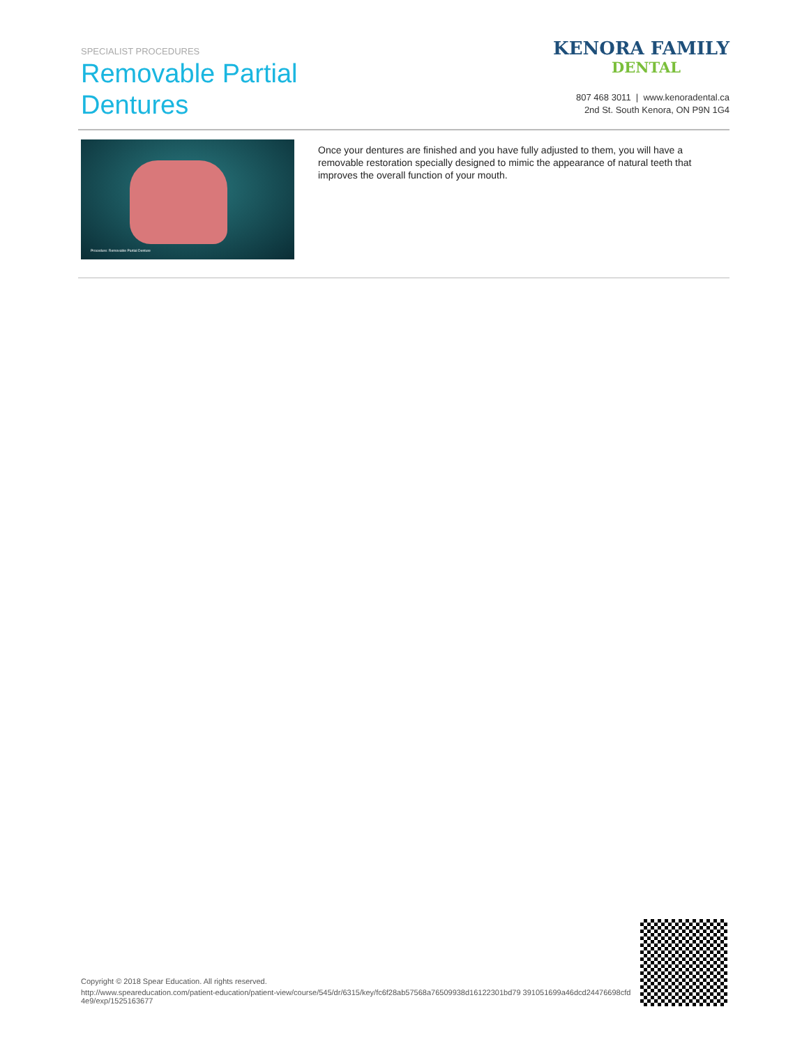SPECIALIST PROCEDURES
Removable Partial
Dentures
KENORA FAMILY
DENTAL
807 468 3011 | www.kenoradental.ca
2nd St. South Kenora, ON P9N 1G4
Procedure: Removable Partial Denture
Once your dentures are finished and you have fully adjusted to them, you will have a removable restoration specially designed to mimic the appearance of natural teeth that improves the overall function of your mouth.
Copyright © 2018 Spear Education. All rights reserved.
http://www.speareducation.com/patient-education/patient-view/course/545/dr/6315/key/fc6f28ab57568a76509938d16122301bd79 391051699a46dcd24476698cfd4e9/exp/1525163677